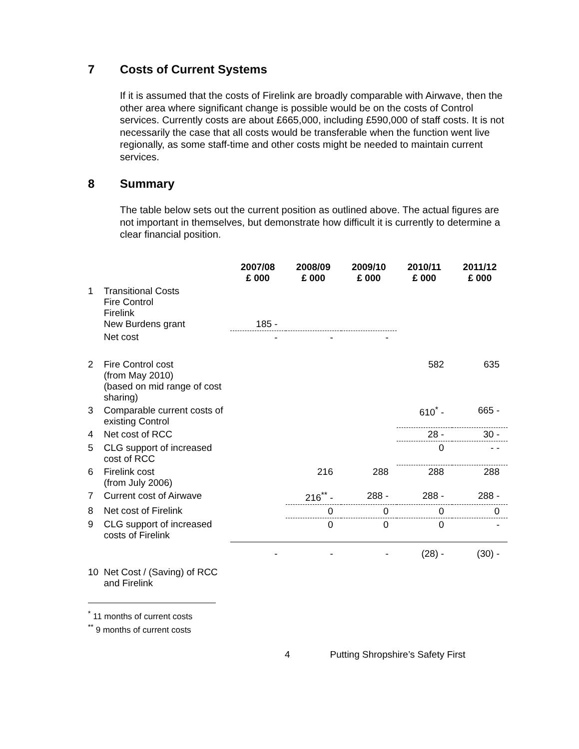7 Costs of Current Systems
If it is assumed that the costs of Firelink are broadly comparable with Airwave, then the other area where significant change is possible would be on the costs of Control services. Currently costs are about £665,000, including £590,000 of staff costs. It is not necessarily the case that all costs would be transferable when the function went live regionally, as some staff-time and other costs might be needed to maintain current services.
8 Summary
The table below sets out the current position as outlined above. The actual figures are not important in themselves, but demonstrate how difficult it is currently to determine a clear financial position.
| | | 2007/08 £ 000 | 2008/09 £ 000 | 2009/10 £ 000 | 2010/11 £ 000 | 2011/12 £ 000 |
| 1 | Transitional Costs Fire Control Firelink New Burdens grant | 185 - | | | | |
| | Net cost | - | - | - | | |
| 2 | Fire Control cost (from May 2010) (based on mid range of cost sharing) | | | | 582 | 635 |
| 3 | Comparable current costs of existing Control | | | | 610<sup>*</sup> - | 665 - |
| 4 | Net cost of RCC | | | | 28 - | 30 - |
| 5 | CLG support of increased cost of RCC | | | | 0 | - - |
| 6 | Firelink cost (from July 2006) | | 216 | 288 | 288 | 288 |
| 7 | Current cost of Airwave | | 216<sup>**</sup> - | 288 - | 288 - | 288 - |
| 8 | Net cost of Firelink | | 0 | 0 | 0 | 0 |
| 9 | CLG support of increased costs of Firelink | | 0 | 0 | 0 | - |
| 10 | Net Cost / (Saving) of RCC and Firelink | - | - | - | (28) - | (30) - |
<sup>*</sup> 11 months of current costs
<sup>**</sup> 9 months of current costs
4 Putting Shropshire’s Safety First